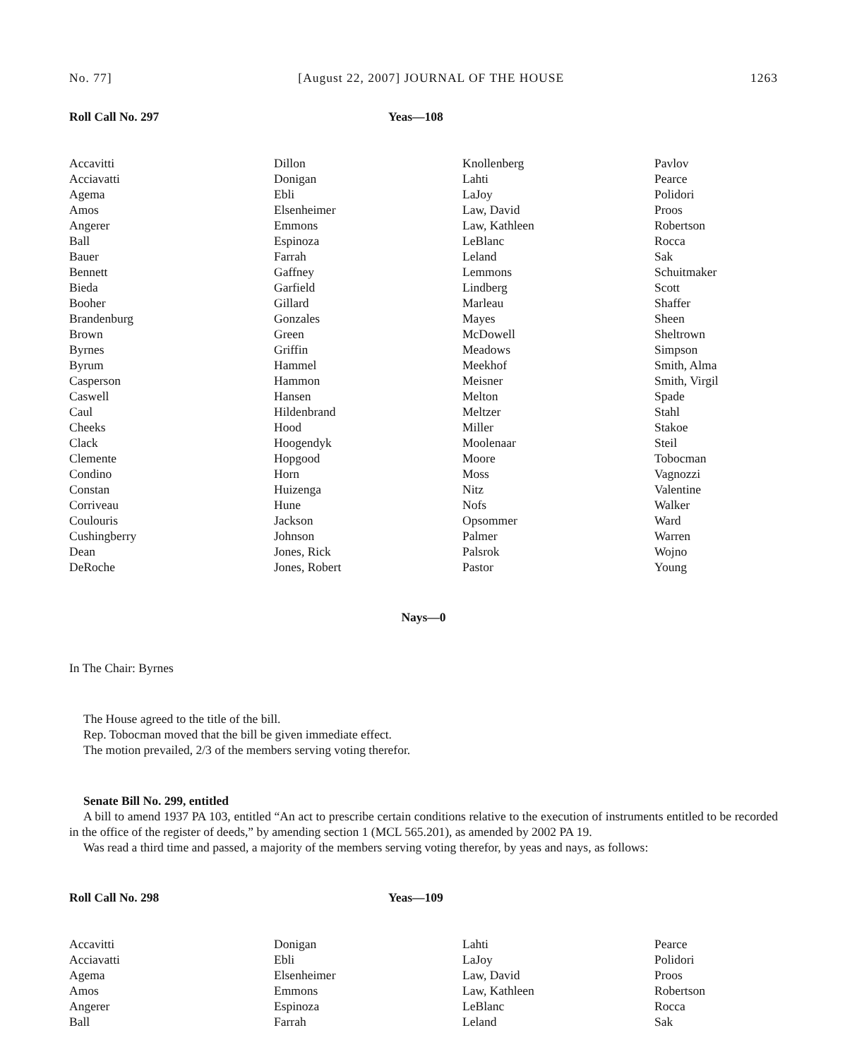No. 77] [August 22, 2007] JOURNAL OF THE HOUSE 1263
Roll Call No. 297 Yeas—108
| Accavitti | Dillon | Knollenberg | Pavlov |
| Acciavatti | Donigan | Lahti | Pearce |
| Agema | Ebli | LaJoy | Polidori |
| Amos | Elsenheimer | Law, David | Proos |
| Angerer | Emmons | Law, Kathleen | Robertson |
| Ball | Espinoza | LeBlanc | Rocca |
| Bauer | Farrah | Leland | Sak |
| Bennett | Gaffney | Lemmons | Schuitmaker |
| Bieda | Garfield | Lindberg | Scott |
| Booher | Gillard | Marleau | Shaffer |
| Brandenburg | Gonzales | Mayes | Sheen |
| Brown | Green | McDowell | Sheltrown |
| Byrnes | Griffin | Meadows | Simpson |
| Byrum | Hammel | Meekhof | Smith, Alma |
| Casperson | Hammon | Meisner | Smith, Virgil |
| Caswell | Hansen | Melton | Spade |
| Caul | Hildenbrand | Meltzer | Stahl |
| Cheeks | Hood | Miller | Stakoe |
| Clack | Hoogendyk | Moolenaar | Steil |
| Clemente | Hopgood | Moore | Tobocman |
| Condino | Horn | Moss | Vagnozzi |
| Constan | Huizenga | Nitz | Valentine |
| Corriveau | Hune | Nofs | Walker |
| Coulouris | Jackson | Opsommer | Ward |
| Cushingberry | Johnson | Palmer | Warren |
| Dean | Jones, Rick | Palsrok | Wojno |
| DeRoche | Jones, Robert | Pastor | Young |
Nays—0
In The Chair: Byrnes
The House agreed to the title of the bill.
Rep. Tobocman moved that the bill be given immediate effect.
The motion prevailed, 2/3 of the members serving voting therefor.
Senate Bill No. 299, entitled
A bill to amend 1937 PA 103, entitled “An act to prescribe certain conditions relative to the execution of instruments entitled to be recorded in the office of the register of deeds,” by amending section 1 (MCL 565.201), as amended by 2002 PA 19.
Was read a third time and passed, a majority of the members serving voting therefor, by yeas and nays, as follows:
Roll Call No. 298 Yeas—109
| Accavitti | Donigan | Lahti | Pearce |
| Acciavatti | Ebli | LaJoy | Polidori |
| Agema | Elsenheimer | Law, David | Proos |
| Amos | Emmons | Law, Kathleen | Robertson |
| Angerer | Espinoza | LeBlanc | Rocca |
| Ball | Farrah | Leland | Sak |